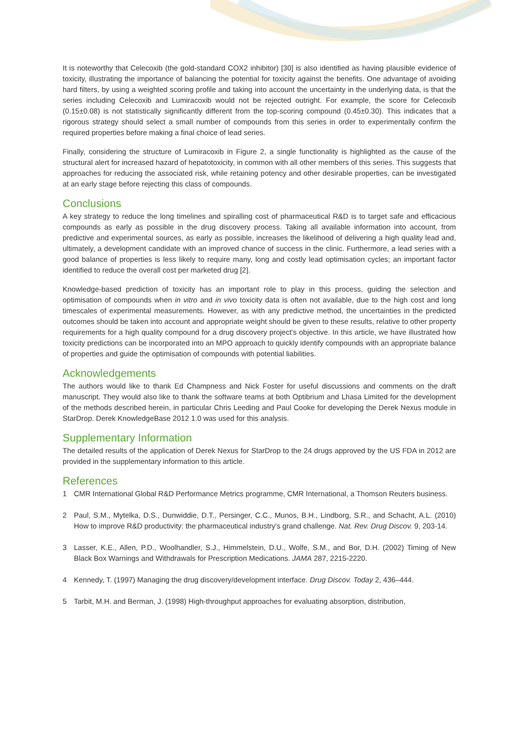It is noteworthy that Celecoxib (the gold-standard COX2 inhibitor) [30] is also identified as having plausible evidence of toxicity, illustrating the importance of balancing the potential for toxicity against the benefits. One advantage of avoiding hard filters, by using a weighted scoring profile and taking into account the uncertainty in the underlying data, is that the series including Celecoxib and Lumiracoxib would not be rejected outright. For example, the score for Celecoxib (0.15±0.08) is not statistically significantly different from the top-scoring compound (0.45±0.30). This indicates that a rigorous strategy should select a small number of compounds from this series in order to experimentally confirm the required properties before making a final choice of lead series.
Finally, considering the structure of Lumiracoxib in Figure 2, a single functionality is highlighted as the cause of the structural alert for increased hazard of hepatotoxicity, in common with all other members of this series. This suggests that approaches for reducing the associated risk, while retaining potency and other desirable properties, can be investigated at an early stage before rejecting this class of compounds.
Conclusions
A key strategy to reduce the long timelines and spiralling cost of pharmaceutical R&D is to target safe and efficacious compounds as early as possible in the drug discovery process. Taking all available information into account, from predictive and experimental sources, as early as possible, increases the likelihood of delivering a high quality lead and, ultimately, a development candidate with an improved chance of success in the clinic. Furthermore, a lead series with a good balance of properties is less likely to require many, long and costly lead optimisation cycles; an important factor identified to reduce the overall cost per marketed drug [2].
Knowledge-based prediction of toxicity has an important role to play in this process, guiding the selection and optimisation of compounds when in vitro and in vivo toxicity data is often not available, due to the high cost and long timescales of experimental measurements. However, as with any predictive method, the uncertainties in the predicted outcomes should be taken into account and appropriate weight should be given to these results, relative to other property requirements for a high quality compound for a drug discovery project’s objective. In this article, we have illustrated how toxicity predictions can be incorporated into an MPO approach to quickly identify compounds with an appropriate balance of properties and guide the optimisation of compounds with potential liabilities.
Acknowledgements
The authors would like to thank Ed Champness and Nick Foster for useful discussions and comments on the draft manuscript. They would also like to thank the software teams at both Optibrium and Lhasa Limited for the development of the methods described herein, in particular Chris Leeding and Paul Cooke for developing the Derek Nexus module in StarDrop. Derek KnowledgeBase 2012 1.0 was used for this analysis.
Supplementary Information
The detailed results of the application of Derek Nexus for StarDrop to the 24 drugs approved by the US FDA in 2012 are provided in the supplementary information to this article.
References
1 CMR International Global R&D Performance Metrics programme, CMR International, a Thomson Reuters business.
2 Paul, S.M., Mytelka, D.S., Dunwiddie, D.T., Persinger, C.C., Munos, B.H., Lindborg, S.R., and Schacht, A.L. (2010) How to improve R&D productivity: the pharmaceutical industry's grand challenge. Nat. Rev. Drug Discov. 9, 203-14.
3 Lasser, K.E., Allen, P.D., Woolhandler, S.J., Himmelstein, D.U., Wolfe, S.M., and Bor, D.H. (2002) Timing of New Black Box Warnings and Withdrawals for Prescription Medications. JAMA 287, 2215-2220.
4 Kennedy, T. (1997) Managing the drug discovery/development interface. Drug Discov. Today 2, 436–444.
5 Tarbit, M.H. and Berman, J. (1998) High-throughput approaches for evaluating absorption, distribution,